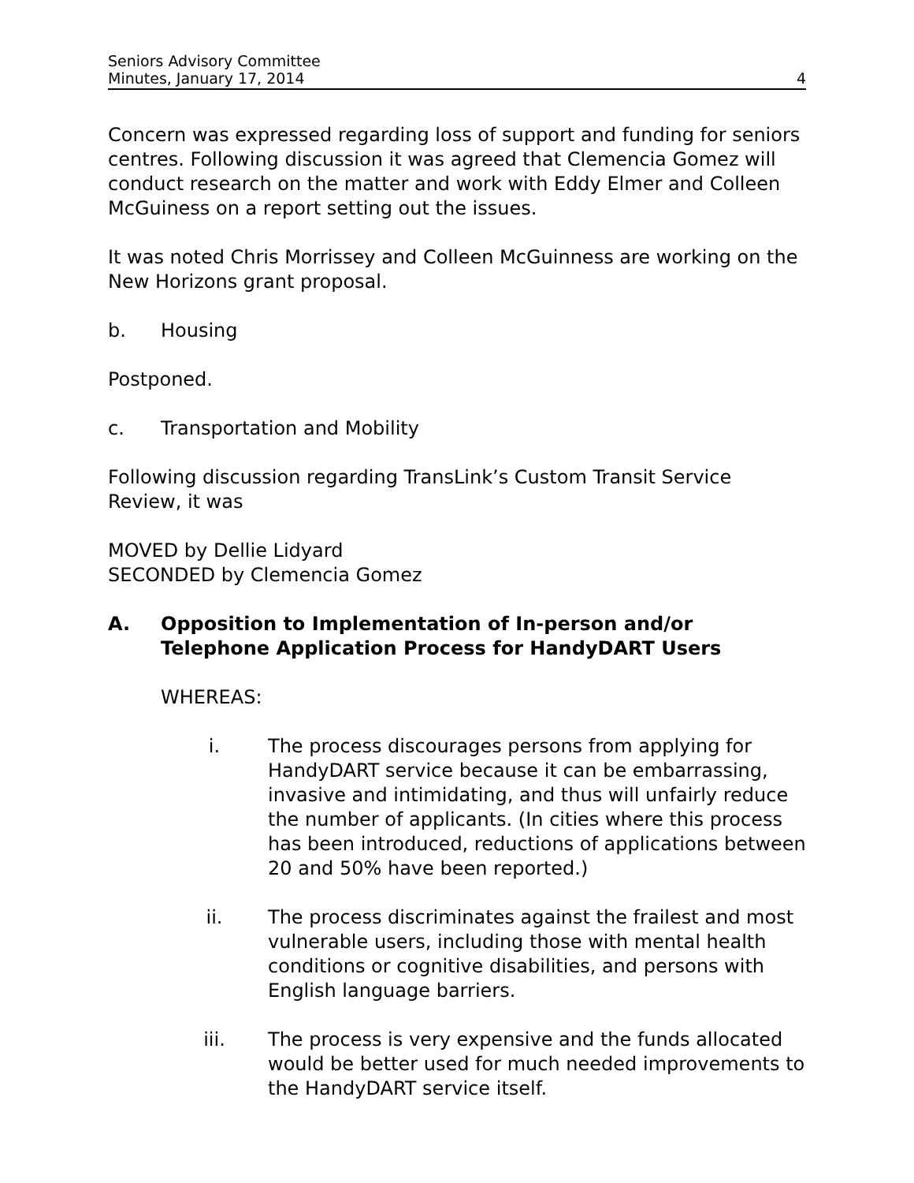Seniors Advisory Committee
Minutes, January 17, 2014 4
Concern was expressed regarding loss of support and funding for seniors centres. Following discussion it was agreed that Clemencia Gomez will conduct research on the matter and work with Eddy Elmer and Colleen McGuiness on a report setting out the issues.
It was noted Chris Morrissey and Colleen McGuinness are working on the New Horizons grant proposal.
b. Housing
Postponed.
c. Transportation and Mobility
Following discussion regarding TransLink’s Custom Transit Service Review, it was
MOVED by Dellie Lidyard
SECONDED by Clemencia Gomez
A. Opposition to Implementation of In-person and/or Telephone Application Process for HandyDART Users
WHEREAS:
i. The process discourages persons from applying for HandyDART service because it can be embarrassing, invasive and intimidating, and thus will unfairly reduce the number of applicants. (In cities where this process has been introduced, reductions of applications between 20 and 50% have been reported.)
ii. The process discriminates against the frailest and most vulnerable users, including those with mental health conditions or cognitive disabilities, and persons with English language barriers.
iii. The process is very expensive and the funds allocated would be better used for much needed improvements to the HandyDART service itself.